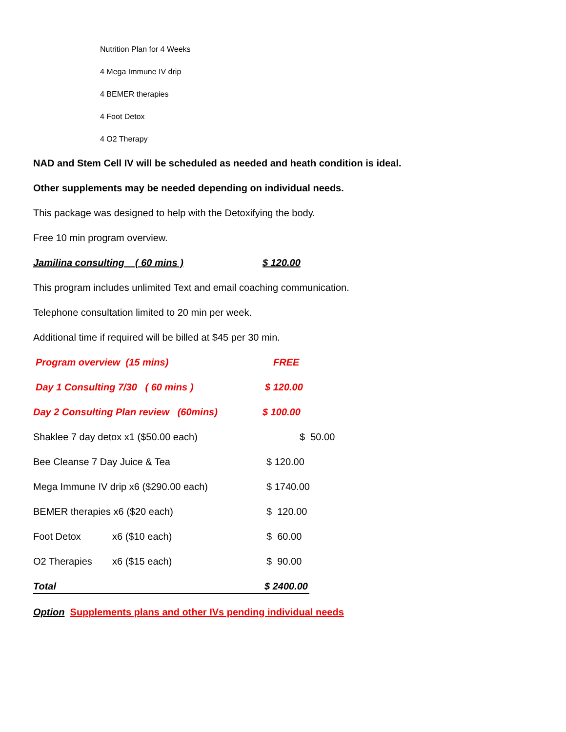Nutrition Plan for 4 Weeks
4 Mega Immune IV drip
4 BEMER therapies
4 Foot Detox
4 O2 Therapy
NAD and Stem Cell IV will be scheduled as needed and heath condition is ideal.
Other supplements may be needed depending on individual needs.
This package was designed to help with the Detoxifying the body.
Free 10 min program overview.
Jamilina consulting ( 60 mins ) $ 120.00
This program includes unlimited Text and email coaching communication.
Telephone consultation limited to 20 min per week.
Additional time if required will be billed at $45 per 30 min.
Program overview (15 mins) FREE
Day 1 Consulting 7/30 ( 60 mins ) $ 120.00
Day 2 Consulting Plan review (60mins) $ 100.00
Shaklee 7 day detox x1 ($50.00 each) $ 50.00
Bee Cleanse 7 Day Juice & Tea $ 120.00
Mega Immune IV drip x6 ($290.00 each) $ 1740.00
BEMER therapies x6 ($20 each) $ 120.00
Foot Detox x6 ($10 each) $ 60.00
O2 Therapies x6 ($15 each) $ 90.00
Total $ 2400.00
Option Supplements plans and other IVs pending individual needs